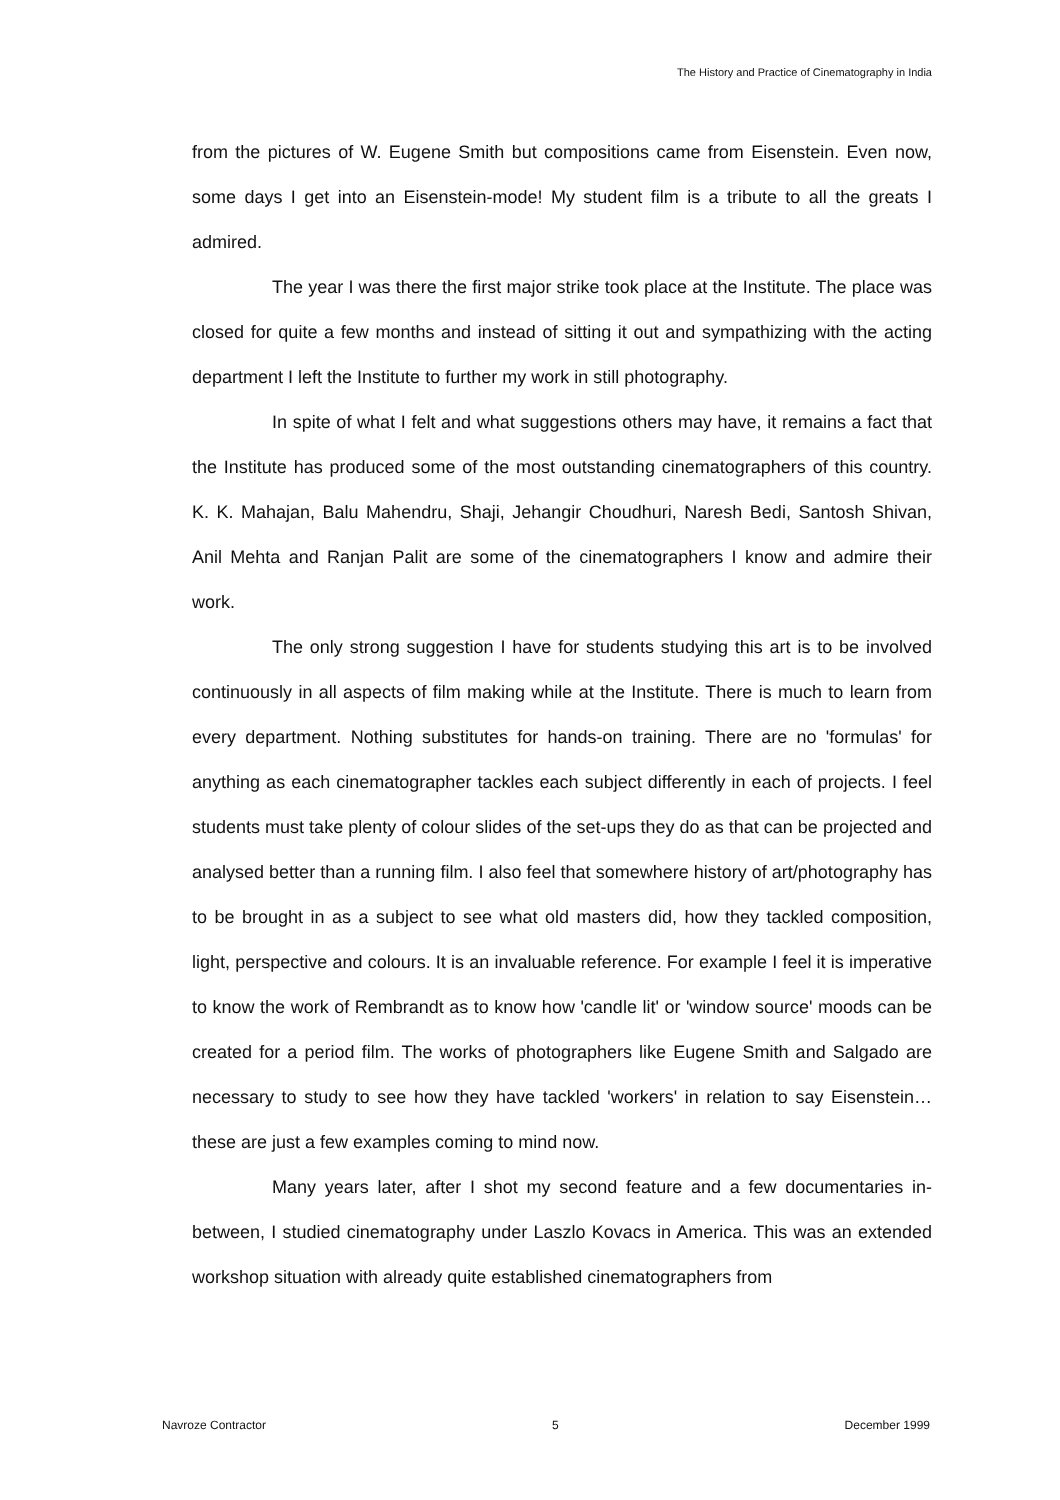The History and Practice of Cinematography in India
from the pictures of W. Eugene Smith but compositions came from Eisenstein. Even now, some days I get into an Eisenstein-mode! My student film is a tribute to all the greats I admired.
The year I was there the first major strike took place at the Institute. The place was closed for quite a few months and instead of sitting it out and sympathizing with the acting department I left the Institute to further my work in still photography.
In spite of what I felt and what suggestions others may have, it remains a fact that the Institute has produced some of the most outstanding cinematographers of this country. K. K. Mahajan, Balu Mahendru, Shaji, Jehangir Choudhuri, Naresh Bedi, Santosh Shivan, Anil Mehta and Ranjan Palit are some of the cinematographers I know and admire their work.
The only strong suggestion I have for students studying this art is to be involved continuously in all aspects of film making while at the Institute. There is much to learn from every department. Nothing substitutes for hands-on training. There are no 'formulas' for anything as each cinematographer tackles each subject differently in each of projects. I feel students must take plenty of colour slides of the set-ups they do as that can be projected and analysed better than a running film. I also feel that somewhere history of art/photography has to be brought in as a subject to see what old masters did, how they tackled composition, light, perspective and colours. It is an invaluable reference. For example I feel it is imperative to know the work of Rembrandt as to know how 'candle lit' or 'window source' moods can be created for a period film. The works of photographers like Eugene Smith and Salgado are necessary to study to see how they have tackled 'workers' in relation to say Eisenstein… these are just a few examples coming to mind now.
Many years later, after I shot my second feature and a few documentaries in-between, I studied cinematography under Laszlo Kovacs in America. This was an extended workshop situation with already quite established cinematographers from
Navroze Contractor 5 December 1999